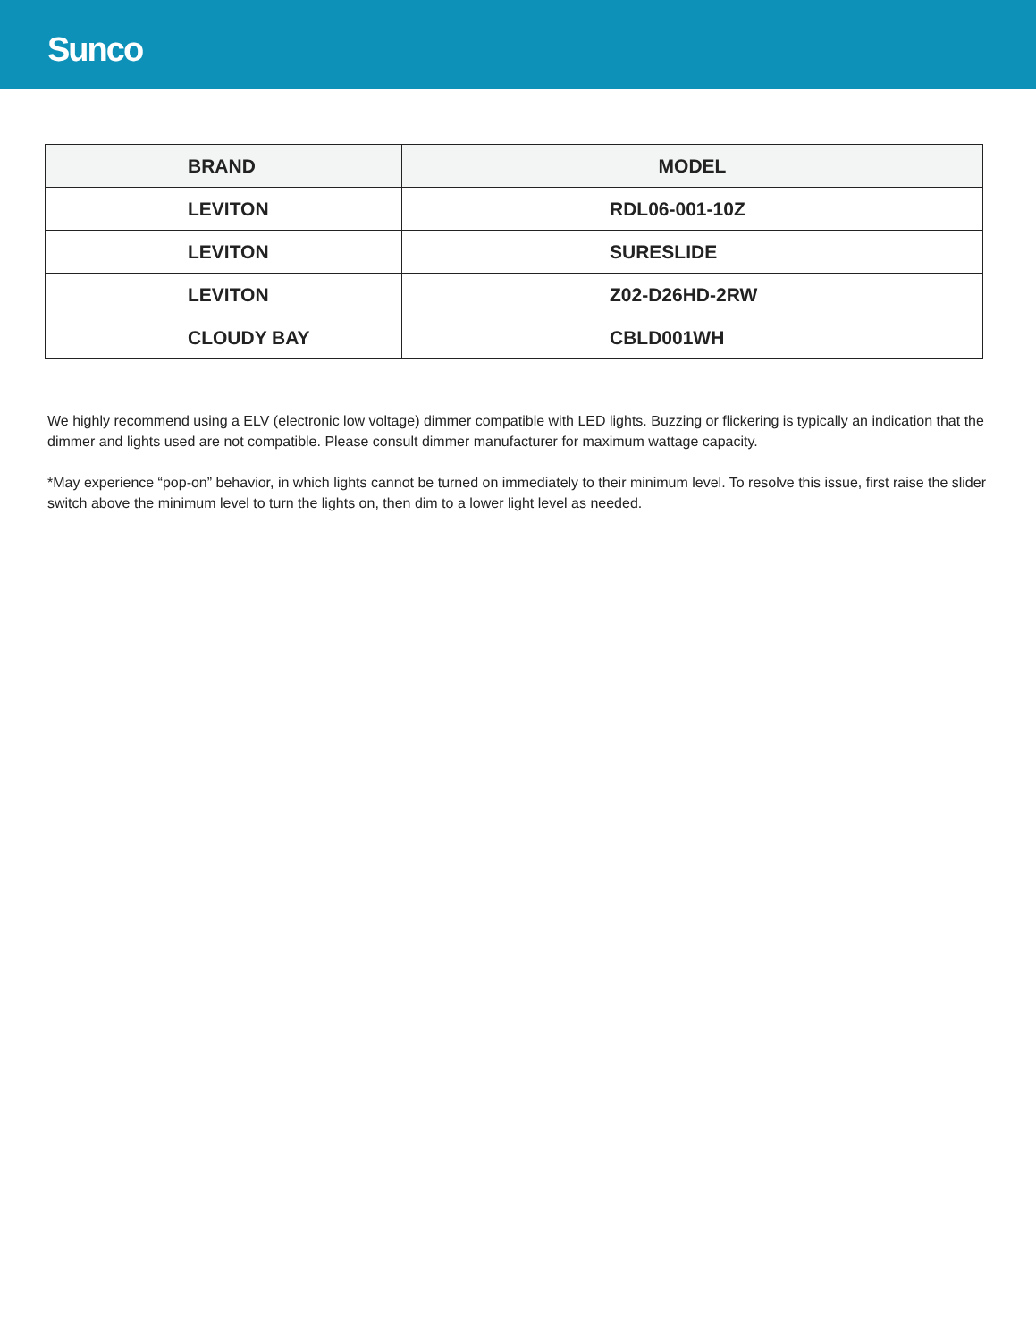Sunco
| BRAND | MODEL |
| --- | --- |
| LEVITON | RDL06-001-10Z |
| LEVITON | SURESLIDE |
| LEVITON | Z02-D26HD-2RW |
| CLOUDY BAY | CBLD001WH |
We highly recommend using a ELV (electronic low voltage) dimmer compatible with LED lights. Buzzing or flickering is typically an indication that the dimmer and lights used are not compatible. Please consult dimmer manufacturer for maximum wattage capacity.
*May experience “pop-on” behavior, in which lights cannot be turned on immediately to their minimum level. To resolve this issue, first raise the slider switch above the minimum level to turn the lights on, then dim to a lower light level as needed.